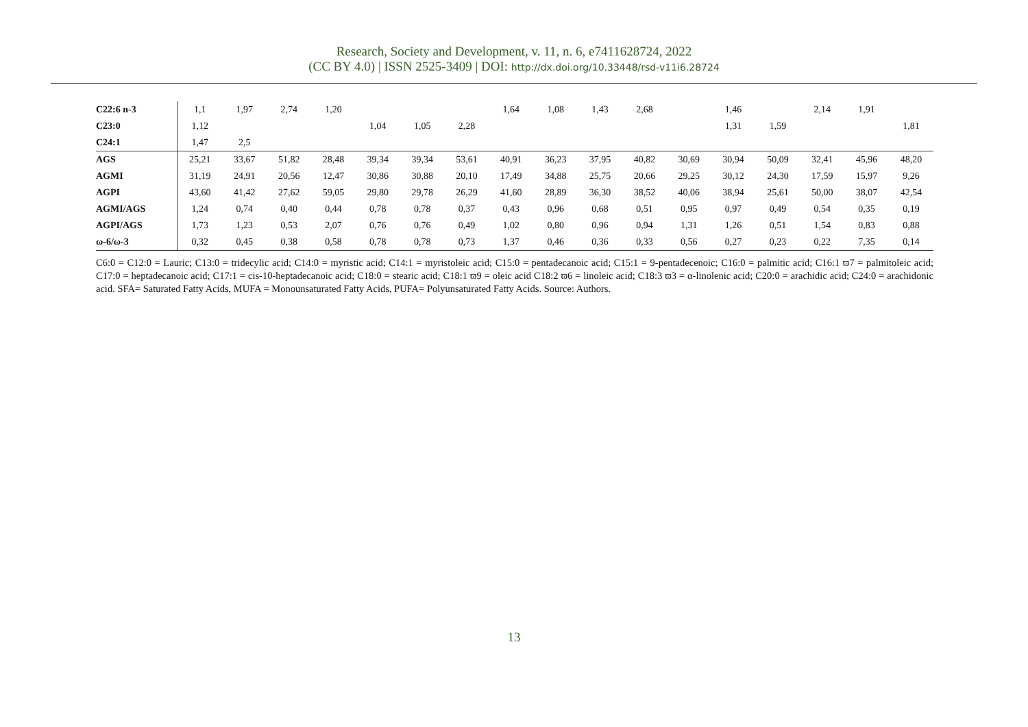Research, Society and Development, v. 11, n. 6, e7411628724, 2022
(CC BY 4.0) | ISSN 2525-3409 | DOI: http://dx.doi.org/10.33448/rsd-v11i6.28724
| C22:6 n-3 | 1,1 | 1,97 | 2,74 | 1,20 | | | | 1,64 | 1,08 | 1,43 | 2,68 | | 1,46 | | 2,14 | 1,91 | |
| C23:0 | 1,12 | | | | 1,04 | 1,05 | 2,28 | | | | | | 1,31 | 1,59 | | | 1,81 |
| C24:1 | 1,47 | 2,5 | | | | | | | | | | | | | | | |
| AGS | 25,21 | 33,67 | 51,82 | 28,48 | 39,34 | 39,34 | 53,61 | 40,91 | 36,23 | 37,95 | 40,82 | 30,69 | 30,94 | 50,09 | 32,41 | 45,96 | 48,20 |
| AGMI | 31,19 | 24,91 | 20,56 | 12,47 | 30,86 | 30,88 | 20,10 | 17,49 | 34,88 | 25,75 | 20,66 | 29,25 | 30,12 | 24,30 | 17,59 | 15,97 | 9,26 |
| AGPI | 43,60 | 41,42 | 27,62 | 59,05 | 29,80 | 29,78 | 26,29 | 41,60 | 28,89 | 36,30 | 38,52 | 40,06 | 38,94 | 25,61 | 50,00 | 38,07 | 42,54 |
| AGMI/AGS | 1,24 | 0,74 | 0,40 | 0,44 | 0,78 | 0,78 | 0,37 | 0,43 | 0,96 | 0,68 | 0,51 | 0,95 | 0,97 | 0,49 | 0,54 | 0,35 | 0,19 |
| AGPI/AGS | 1,73 | 1,23 | 0,53 | 2,07 | 0,76 | 0,76 | 0,49 | 1,02 | 0,80 | 0,96 | 0,94 | 1,31 | 1,26 | 0,51 | 1,54 | 0,83 | 0,88 |
| ω-6/ω-3 | 0,32 | 0,45 | 0,38 | 0,58 | 0,78 | 0,78 | 0,73 | 1,37 | 0,46 | 0,36 | 0,33 | 0,56 | 0,27 | 0,23 | 0,22 | 7,35 | 0,14 |
C6:0 = C12:0 = Lauric; C13:0 = tridecylic acid; C14:0 = myristic acid; C14:1 = myristoleic acid; C15:0 = pentadecanoic acid; C15:1 = 9-pentadecenoic; C16:0 = palmitic acid; C16:1 ϖ7 = palmitoleic acid; C17:0 = heptadecanoic acid; C17:1 = cis-10-heptadecanoic acid; C18:0 = stearic acid; C18:1 ϖ9 = oleic acid C18:2 ϖ6 = linoleic acid; C18:3 ϖ3 = α-linolenic acid; C20:0 = arachidic acid; C24:0 = arachidonic acid. SFA= Saturated Fatty Acids, MUFA = Monounsaturated Fatty Acids, PUFA= Polyunsaturated Fatty Acids. Source: Authors.
13